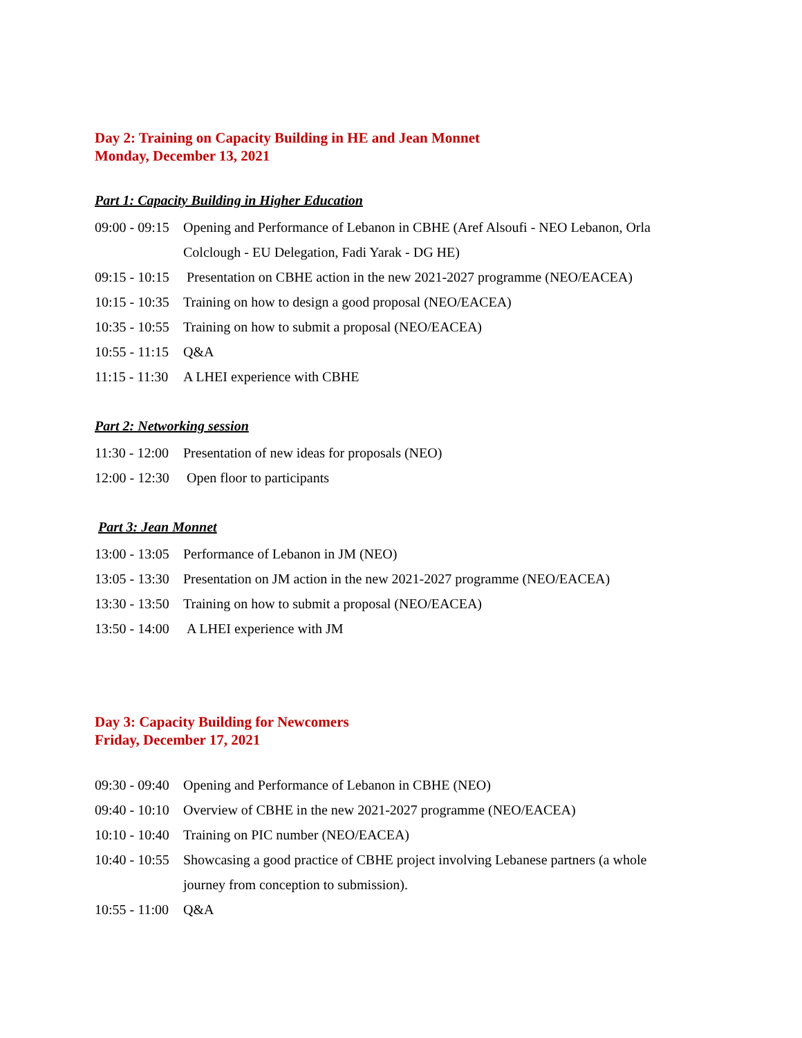Day 2: Training on Capacity Building in HE and Jean Monnet
Monday, December 13, 2021
Part 1: Capacity Building in Higher Education
09:00 - 09:15 Opening and Performance of Lebanon in CBHE (Aref Alsoufi - NEO Lebanon, Orla Colclough - EU Delegation, Fadi Yarak - DG HE)
09:15 - 10:15 Presentation on CBHE action in the new 2021-2027 programme (NEO/EACEA)
10:15 - 10:35 Training on how to design a good proposal (NEO/EACEA)
10:35 - 10:55 Training on how to submit a proposal (NEO/EACEA)
10:55 - 11:15 Q&A
11:15 - 11:30 A LHEI experience with CBHE
Part 2: Networking session
11:30 - 12:00 Presentation of new ideas for proposals (NEO)
12:00 - 12:30 Open floor to participants
Part 3: Jean Monnet
13:00 - 13:05 Performance of Lebanon in JM (NEO)
13:05 - 13:30 Presentation on JM action in the new 2021-2027 programme (NEO/EACEA)
13:30 - 13:50 Training on how to submit a proposal (NEO/EACEA)
13:50 - 14:00 A LHEI experience with JM
Day 3: Capacity Building for Newcomers
Friday, December 17, 2021
09:30 - 09:40 Opening and Performance of Lebanon in CBHE (NEO)
09:40 - 10:10 Overview of CBHE in the new 2021-2027 programme (NEO/EACEA)
10:10 - 10:40 Training on PIC number (NEO/EACEA)
10:40 - 10:55 Showcasing a good practice of CBHE project involving Lebanese partners (a whole journey from conception to submission).
10:55 - 11:00 Q&A